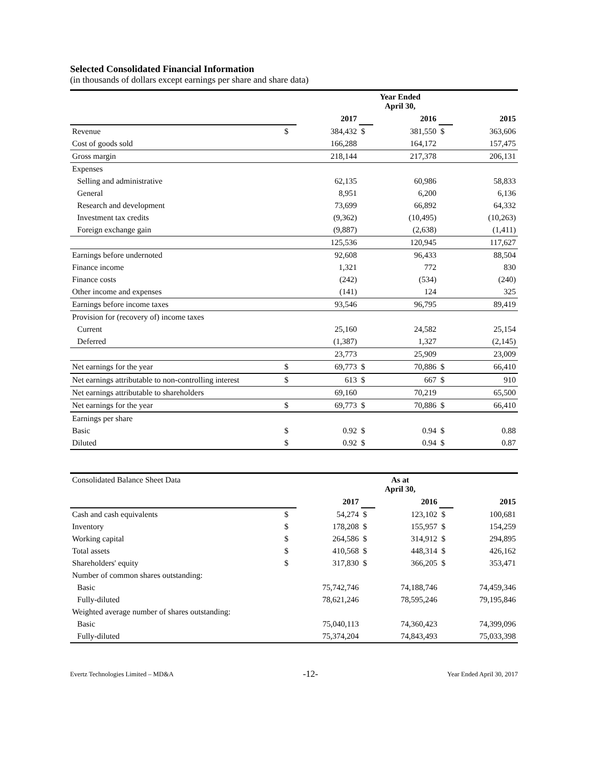Selected Consolidated Financial Information
(in thousands of dollars except earnings per share and share data)
| | Year Ended April 30, | | | | | |
| | | 2017 | | 2016 | | 2015 |
| Revenue | $ | 384,432 | $ | 381,550 | $ | 363,606 |
| Cost of goods sold | | 166,288 | | 164,172 | | 157,475 |
| Gross margin | | 218,144 | | 217,378 | | 206,131 |
| Expenses | | | | | | |
| Selling and administrative | | 62,135 | | 60,986 | | 58,833 |
| General | | 8,951 | | 6,200 | | 6,136 |
| Research and development | | 73,699 | | 66,892 | | 64,332 |
| Investment tax credits | | (9,362) | | (10,495) | | (10,263) |
| Foreign exchange gain | | (9,887) | | (2,638) | | (1,411) |
| | | 125,536 | | 120,945 | | 117,627 |
| Earnings before undernoted | | 92,608 | | 96,433 | | 88,504 |
| Finance income | | 1,321 | | 772 | | 830 |
| Finance costs | | (242) | | (534) | | (240) |
| Other income and expenses | | (141) | | 124 | | 325 |
| Earnings before income taxes | | 93,546 | | 96,795 | | 89,419 |
| Provision for (recovery of) income taxes | | | | | | |
| Current | | 25,160 | | 24,582 | | 25,154 |
| Deferred | | (1,387) | | 1,327 | | (2,145) |
| | | 23,773 | | 25,909 | | 23,009 |
| Net earnings for the year | $ | 69,773 | $ | 70,886 | $ | 66,410 |
| Net earnings attributable to non-controlling interest | $ | 613 | $ | 667 | $ | 910 |
| Net earnings attributable to shareholders | | 69,160 | | 70,219 | | 65,500 |
| Net earnings for the year | $ | 69,773 | $ | 70,886 | $ | 66,410 |
| Earnings per share | | | | | | |
| Basic | $ | 0.92 | $ | 0.94 | $ | 0.88 |
| Diluted | $ | 0.92 | $ | 0.94 | $ | 0.87 |
| Consolidated Balance Sheet Data | As at April 30, | | | | | |
| | | 2017 | | 2016 | | 2015 |
| Cash and cash equivalents | $ | 54,274 | $ | 123,102 | $ | 100,681 |
| Inventory | $ | 178,208 | $ | 155,957 | $ | 154,259 |
| Working capital | $ | 264,586 | $ | 314,912 | $ | 294,895 |
| Total assets | $ | 410,568 | $ | 448,314 | $ | 426,162 |
| Shareholders' equity | $ | 317,830 | $ | 366,205 | $ | 353,471 |
| Number of common shares outstanding: | | | | | | |
| Basic | | 75,742,746 | | 74,188,746 | | 74,459,346 |
| Fully-diluted | | 78,621,246 | | 78,595,246 | | 79,195,846 |
| Weighted average number of shares outstanding: | | | | | | |
| Basic | | 75,040,113 | | 74,360,423 | | 74,399,096 |
| Fully-diluted | | 75,374,204 | | 74,843,493 | | 75,033,398 |
Evertz Technologies Limited – MD&A -12- Year Ended April 30, 2017